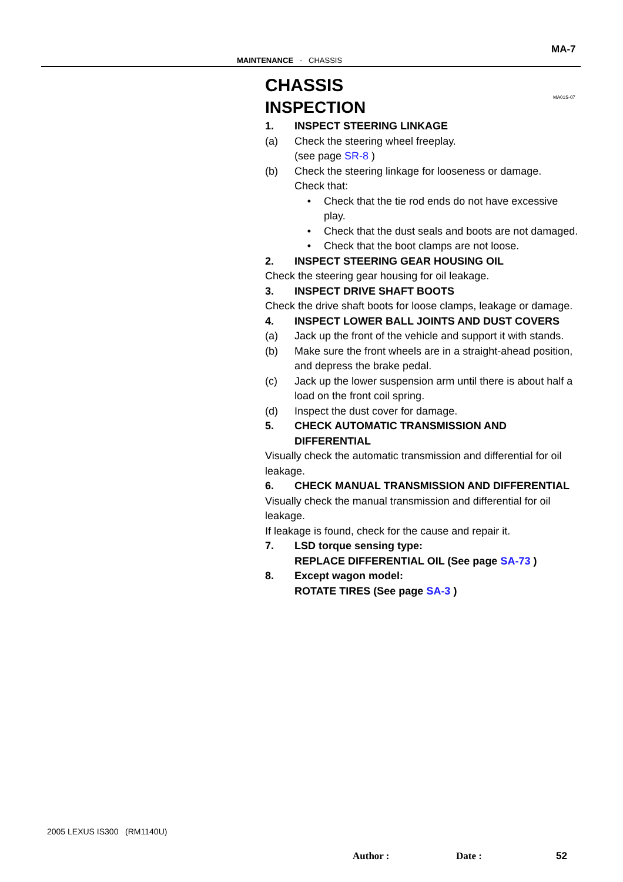MA-7
MAINTENANCE - CHASSIS
MA01S-07
CHASSIS
INSPECTION
1. INSPECT STEERING LINKAGE
(a) Check the steering wheel freeplay.
(see page SR-8 )
(b) Check the steering linkage for looseness or damage.
Check that:
• Check that the tie rod ends do not have excessive play.
• Check that the dust seals and boots are not damaged.
• Check that the boot clamps are not loose.
2. INSPECT STEERING GEAR HOUSING OIL
Check the steering gear housing for oil leakage.
3. INSPECT DRIVE SHAFT BOOTS
Check the drive shaft boots for loose clamps, leakage or damage.
4. INSPECT LOWER BALL JOINTS AND DUST COVERS
(a) Jack up the front of the vehicle and support it with stands.
(b) Make sure the front wheels are in a straight-ahead position, and depress the brake pedal.
(c) Jack up the lower suspension arm until there is about half a load on the front coil spring.
(d) Inspect the dust cover for damage.
5. CHECK AUTOMATIC TRANSMISSION AND DIFFERENTIAL
Visually check the automatic transmission and differential for oil leakage.
6. CHECK MANUAL TRANSMISSION AND DIFFERENTIAL
Visually check the manual transmission and differential for oil leakage.
If leakage is found, check for the cause and repair it.
7. LSD torque sensing type:
REPLACE DIFFERENTIAL OIL (See page SA-73 )
8. Except wagon model:
ROTATE TIRES (See page SA-3 )
2005 LEXUS IS300 (RM1140U)
Author : Date : 52